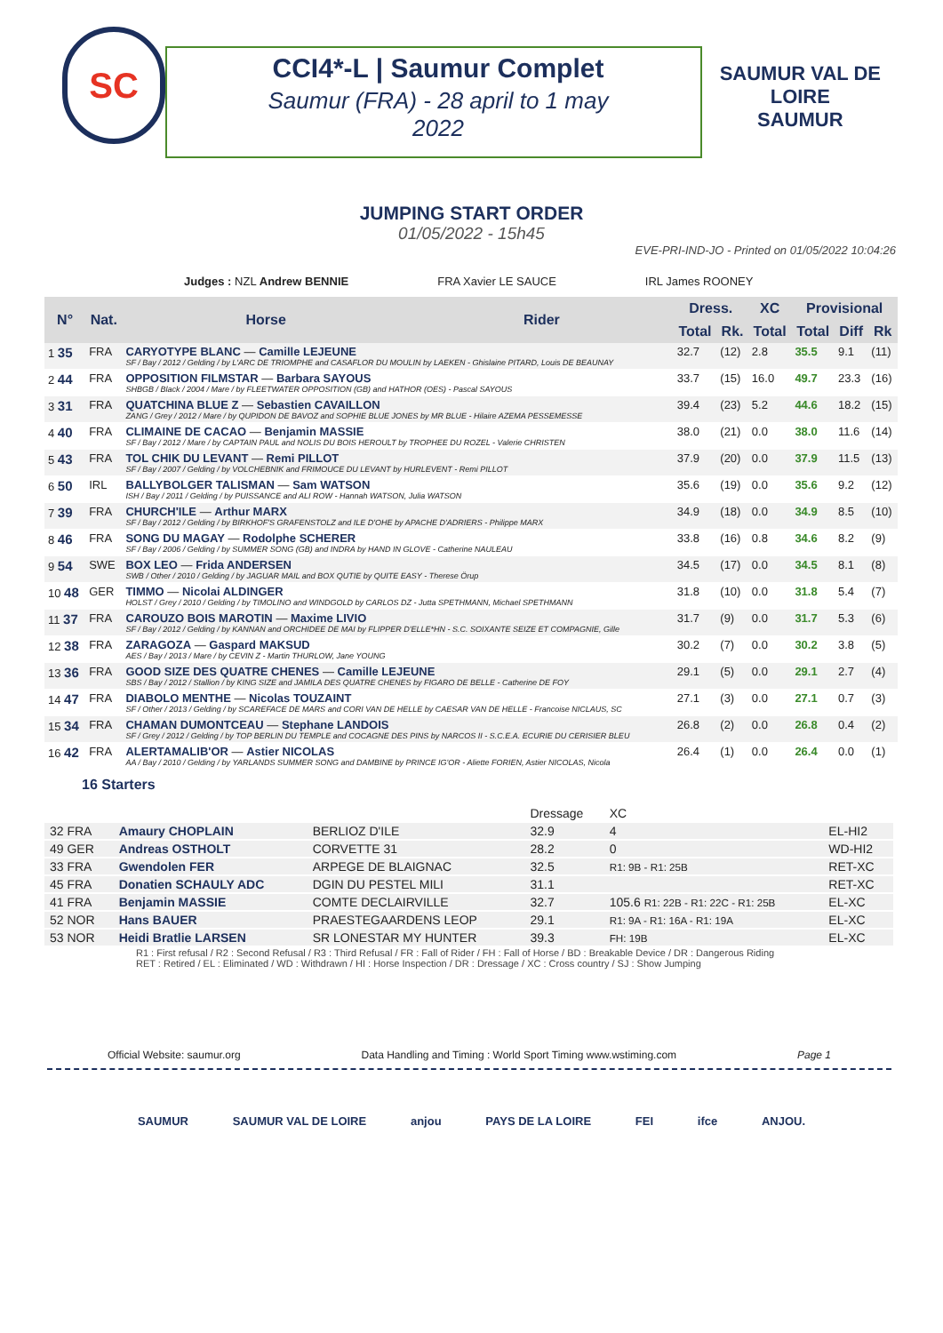SC
CCI4*-L | Saumur Complet
Saumur (FRA) - 28 april to 1 may 2022
SAUMUR VAL DE LOIRE
SAUMUR
JUMPING START ORDER
01/05/2022 - 15h45
EVE-PRI-IND-JO - Printed on 01/05/2022 10:04:26
Judges : NZL Andrew BENNIE FRA Xavier LE SAUCE IRL James ROONEY
| N° | Nat. | Horse | Rider | Dress. | | XC | Provisional | | |
| --- | --- | --- | --- | --- | --- | --- | --- | --- | --- |
| | | | | Total | Rk. | Total | Total | Diff | Rk |
| 1 35 | FRA | CARYOTYPE BLANC — Camille LEJEUNE SF / Bay / 2012 / Gelding / by L'ARC DE TRIOMPHE and CASAFLOR DU MOULIN by LAEKEN - Ghislaine PITARD, Louis DE BEAUNAY | | 32.7 | (12) | 2.8 | 35.5 | 9.1 | (11) |
| 2 44 | FRA | OPPOSITION FILMSTAR — Barbara SAYOUS SHBGB / Black / 2004 / Mare / by FLEETWATER OPPOSITION (GB) and HATHOR (OES) - Pascal SAYOUS | | 33.7 | (15) | 16.0 | 49.7 | 23.3 | (16) |
| 3 31 | FRA | QUATCHINA BLUE Z — Sebastien CAVAILLON ZANG / Grey / 2012 / Mare / by QUPIDON DE BAVOZ and SOPHIE BLUE JONES by MR BLUE - Hilaire AZEMA PESSEMESSE | | 39.4 | (23) | 5.2 | 44.6 | 18.2 | (15) |
| 4 40 | FRA | CLIMAINE DE CACAO — Benjamin MASSIE SF / Bay / 2012 / Mare / by CAPTAIN PAUL and NOLIS DU BOIS HEROULT by TROPHEE DU ROZEL - Valerie CHRISTEN | | 38.0 | (21) | 0.0 | 38.0 | 11.6 | (14) |
| 5 43 | FRA | TOL CHIK DU LEVANT — Remi PILLOT SF / Bay / 2007 / Gelding / by VOLCHEBNIK and FRIMOUCE DU LEVANT by HURLEVENT - Remi PILLOT | | 37.9 | (20) | 0.0 | 37.9 | 11.5 | (13) |
| 6 50 | IRL | BALLYBOLGER TALISMAN — Sam WATSON ISH / Bay / 2011 / Gelding / by PUISSANCE and ALI ROW - Hannah WATSON, Julia WATSON | | 35.6 | (19) | 0.0 | 35.6 | 9.2 | (12) |
| 7 39 | FRA | CHURCH'ILE — Arthur MARX SF / Bay / 2012 / Gelding / by BIRKHOF'S GRAFENSTOLZ and ILE D'OHE by APACHE D'ADRIERS - Philippe MARX | | 34.9 | (18) | 0.0 | 34.9 | 8.5 | (10) |
| 8 46 | FRA | SONG DU MAGAY — Rodolphe SCHERER SF / Bay / 2006 / Gelding / by SUMMER SONG (GB) and INDRA by HAND IN GLOVE - Catherine NAULEAU | | 33.8 | (16) | 0.8 | 34.6 | 8.2 | (9) |
| 9 54 | SWE | BOX LEO — Frida ANDERSEN SWB / Other / 2010 / Gelding / by JAGUAR MAIL and BOX QUTIE by QUITE EASY - Therese Örup | | 34.5 | (17) | 0.0 | 34.5 | 8.1 | (8) |
| 10 48 | GER | TIMMO — Nicolai ALDINGER HOLST / Grey / 2010 / Gelding / by TIMOLINO and WINDGOLD by CARLOS DZ - Jutta SPETHMANN, Michael SPETHMANN | | 31.8 | (10) | 0.0 | 31.8 | 5.4 | (7) |
| 11 37 | FRA | CAROUZO BOIS MAROTIN — Maxime LIVIO SF / Bay / 2012 / Gelding / by KANNAN and ORCHIDEE DE MAI by FLIPPER D'ELLE*HN - S.C. SOIXANTE SEIZE ET COMPAGNIE, Gille | | 31.7 | (9) | 0.0 | 31.7 | 5.3 | (6) |
| 12 38 | FRA | ZARAGOZA — Gaspard MAKSUD AES / Bay / 2013 / Mare / by CEVIN Z - Martin THURLOW, Jane YOUNG | | 30.2 | (7) | 0.0 | 30.2 | 3.8 | (5) |
| 13 36 | FRA | GOOD SIZE DES QUATRE CHENES — Camille LEJEUNE SBS / Bay / 2012 / Stallion / by KING SIZE and JAMILA DES QUATRE CHENES by FIGARO DE BELLE - Catherine DE FOY | | 29.1 | (5) | 0.0 | 29.1 | 2.7 | (4) |
| 14 47 | FRA | DIABOLO MENTHE — Nicolas TOUZAINT SF / Other / 2013 / Gelding / by SCAREFACE DE MARS and CORI VAN DE HELLE by CAESAR VAN DE HELLE - Francoise NICLAUS, SC | | 27.1 | (3) | 0.0 | 27.1 | 0.7 | (3) |
| 15 34 | FRA | CHAMAN DUMONTCEAU — Stephane LANDOIS SF / Grey / 2012 / Gelding / by TOP BERLIN DU TEMPLE and COCAGNE DES PINS by NARCOS II - S.C.E.A. ECURIE DU CERISIER BLEU | | 26.8 | (2) | 0.0 | 26.8 | 0.4 | (2) |
| 16 42 | FRA | ALERTAMALIB'OR — Astier NICOLAS AA / Bay / 2010 / Gelding / by YARLANDS SUMMER SONG and DAMBINE by PRINCE IG'OR - Aliette FORIEN, Astier NICOLAS, Nicola | | 26.4 | (1) | 0.0 | 26.4 | 0.0 | (1) |
16 Starters
| | | | Dressage | XC | |
| 32 FRA | Amaury CHOPLAIN | BERLIOZ D'ILE | 32.9 | 4 | EL-HI2 |
| 49 GER | Andreas OSTHOLT | CORVETTE 31 | 28.2 | 0 | WD-HI2 |
| 33 FRA | Gwendolen FER | ARPEGE DE BLAIGNAC | 32.5 | R1: 9B - R1: 25B | RET-XC |
| 45 FRA | Donatien SCHAULY ADC | DGIN DU PESTEL MILI | 31.1 | | RET-XC |
| 41 FRA | Benjamin MASSIE | COMTE DECLAIRVILLE | 32.7 | 105.6 R1: 22B - R1: 22C - R1: 25B | EL-XC |
| 52 NOR | Hans BAUER | PRAESTEGAARDENS LEOP | 29.1 | R1: 9A - R1: 16A - R1: 19A | EL-XC |
| 53 NOR | Heidi Bratlie LARSEN | SR LONESTAR MY HUNTER | 39.3 | FH: 19B | EL-XC |
R1 : First refusal / R2 : Second Refusal / R3 : Third Refusal / FR : Fall of Rider / FH : Fall of Horse / BD : Breakable Device / DR : Dangerous Riding
RET : Retired / EL : Eliminated / WD : Withdrawn / HI : Horse Inspection / DR : Dressage / XC : Cross country / SJ : Show Jumping
Official Website: saumur.org Data Handling and Timing : World Sport Timing www.wstiming.com Page 1
SAUMUR SAUMUR VAL DE LOIRE anjou PAYS DE LA LOIRE FEI ifce ANJOU.